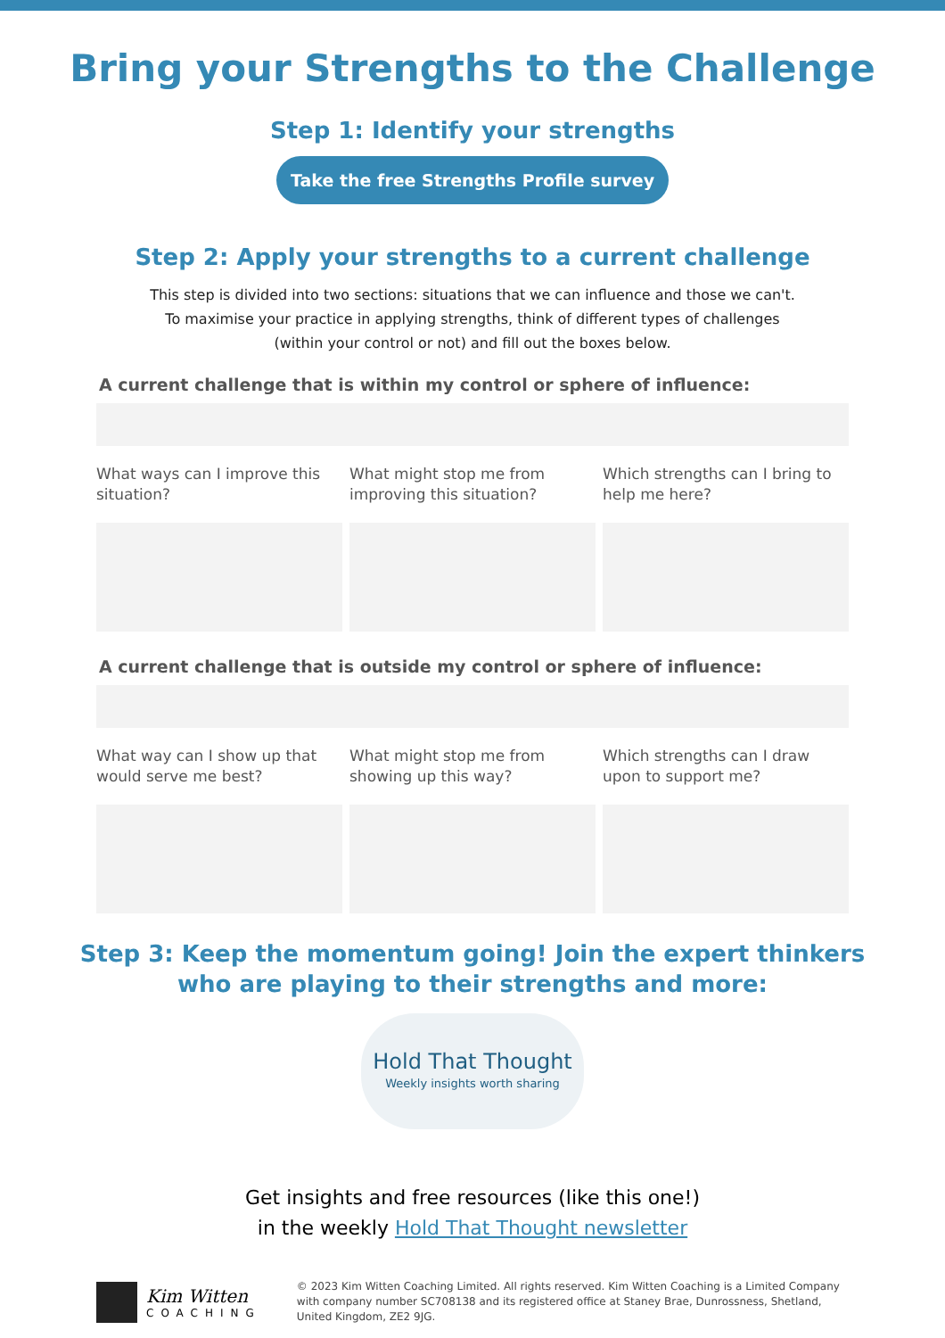Bring your Strengths to the Challenge
Step 1: Identify your strengths
Take the free Strengths Profile survey
Step 2: Apply your strengths to a current challenge
This step is divided into two sections: situations that we can influence and those we can't.
To maximise your practice in applying strengths, think of different types of challenges
(within your control or not) and fill out the boxes below.
A current challenge that is within my control or sphere of influence:
What ways can I improve this situation?
What might stop me from improving this situation?
Which strengths can I bring to help me here?
A current challenge that is outside my control or sphere of influence:
What way can I show up that would serve me best?
What might stop me from showing up this way?
Which strengths can I draw upon to support me?
Step 3: Keep the momentum going! Join the expert thinkers
who are playing to their strengths and more:
Hold That Thought
Weekly insights worth sharing
Get insights and free resources (like this one!)
in the weekly Hold That Thought newsletter
Kim Witten
COACHING
© 2023 Kim Witten Coaching Limited. All rights reserved. Kim Witten Coaching is a Limited Company with company number SC708138 and its registered office at Staney Brae, Dunrossness, Shetland, United Kingdom, ZE2 9JG.